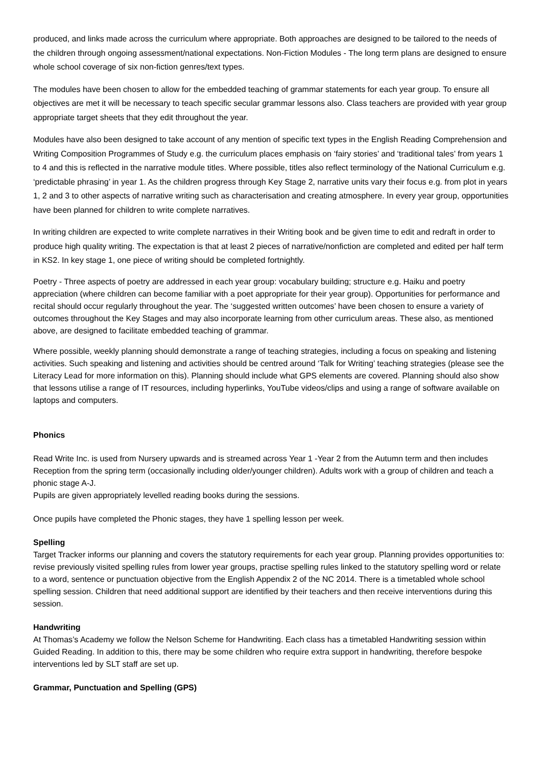produced, and links made across the curriculum where appropriate. Both approaches are designed to be tailored to the needs of the children through ongoing assessment/national expectations. Non-Fiction Modules - The long term plans are designed to ensure whole school coverage of six non-fiction genres/text types.
The modules have been chosen to allow for the embedded teaching of grammar statements for each year group. To ensure all objectives are met it will be necessary to teach specific secular grammar lessons also. Class teachers are provided with year group appropriate target sheets that they edit throughout the year.
Modules have also been designed to take account of any mention of specific text types in the English Reading Comprehension and Writing Composition Programmes of Study e.g. the curriculum places emphasis on ‘fairy stories’ and ‘traditional tales’ from years 1 to 4 and this is reflected in the narrative module titles. Where possible, titles also reflect terminology of the National Curriculum e.g. ‘predictable phrasing’ in year 1. As the children progress through Key Stage 2, narrative units vary their focus e.g. from plot in years 1, 2 and 3 to other aspects of narrative writing such as characterisation and creating atmosphere. In every year group, opportunities have been planned for children to write complete narratives.
In writing children are expected to write complete narratives in their Writing book and be given time to edit and redraft in order to produce high quality writing. The expectation is that at least 2 pieces of narrative/nonfiction are completed and edited per half term in KS2. In key stage 1, one piece of writing should be completed fortnightly.
Poetry - Three aspects of poetry are addressed in each year group: vocabulary building; structure e.g. Haiku and poetry appreciation (where children can become familiar with a poet appropriate for their year group). Opportunities for performance and recital should occur regularly throughout the year. The ‘suggested written outcomes’ have been chosen to ensure a variety of outcomes throughout the Key Stages and may also incorporate learning from other curriculum areas. These also, as mentioned above, are designed to facilitate embedded teaching of grammar.
Where possible, weekly planning should demonstrate a range of teaching strategies, including a focus on speaking and listening activities. Such speaking and listening and activities should be centred around ‘Talk for Writing’ teaching strategies (please see the Literacy Lead for more information on this). Planning should include what GPS elements are covered. Planning should also show that lessons utilise a range of IT resources, including hyperlinks, YouTube videos/clips and using a range of software available on laptops and computers.
Phonics
Read Write Inc. is used from Nursery upwards and is streamed across Year 1 -Year 2 from the Autumn term and then includes Reception from the spring term (occasionally including older/younger children). Adults work with a group of children and teach a phonic stage A-J.
Pupils are given appropriately levelled reading books during the sessions.
Once pupils have completed the Phonic stages, they have 1 spelling lesson per week.
Spelling
Target Tracker informs our planning and covers the statutory requirements for each year group. Planning provides opportunities to: revise previously visited spelling rules from lower year groups, practise spelling rules linked to the statutory spelling word or relate to a word, sentence or punctuation objective from the English Appendix 2 of the NC 2014. There is a timetabled whole school spelling session. Children that need additional support are identified by their teachers and then receive interventions during this session.
Handwriting
At Thomas’s Academy we follow the Nelson Scheme for Handwriting. Each class has a timetabled Handwriting session within Guided Reading. In addition to this, there may be some children who require extra support in handwriting, therefore bespoke interventions led by SLT staff are set up.
Grammar, Punctuation and Spelling (GPS)